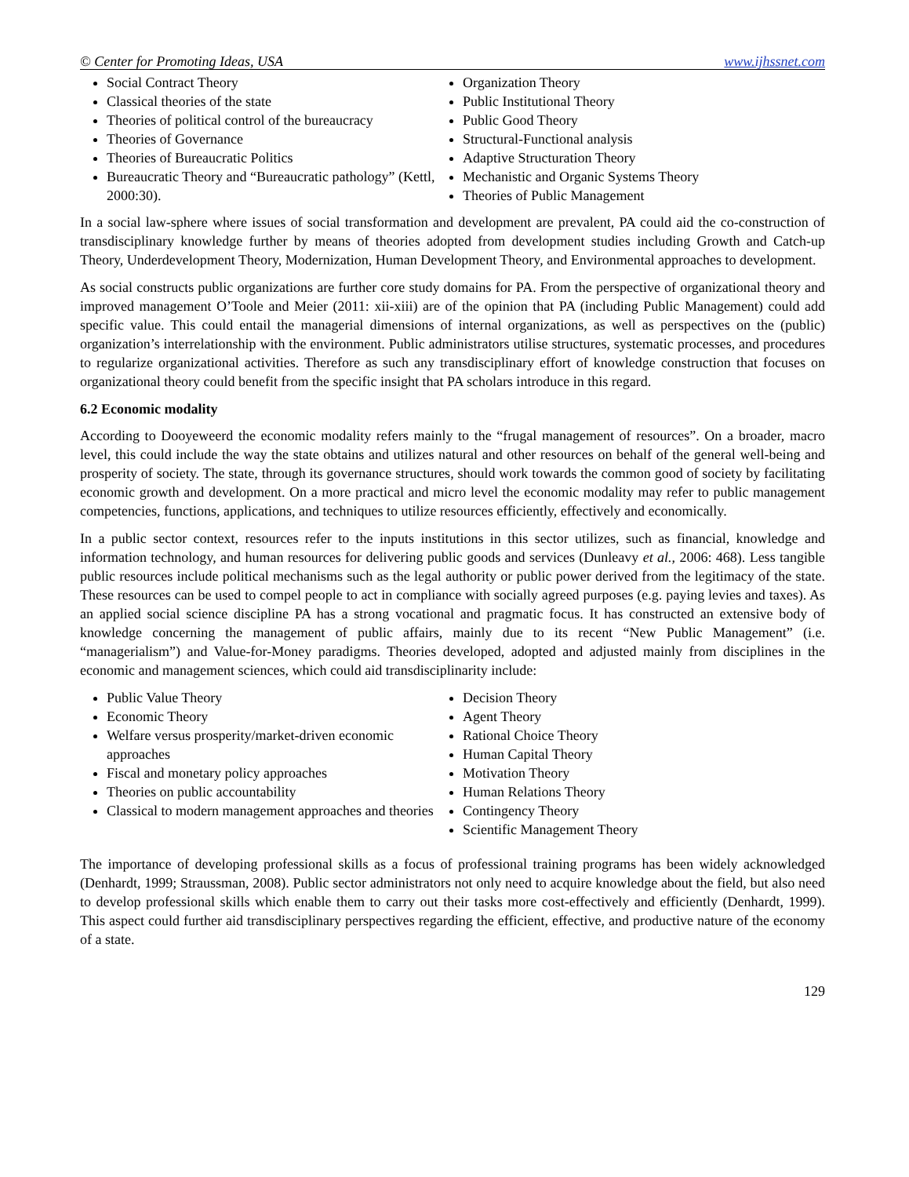© Center for Promoting Ideas, USA www.ijhssnet.com
Social Contract Theory
Classical theories of the state
Theories of political control of the bureaucracy
Theories of Governance
Theories of Bureaucratic Politics
Bureaucratic Theory and “Bureaucratic pathology” (Kettl, 2000:30).
Organization Theory
Public Institutional Theory
Public Good Theory
Structural-Functional analysis
Adaptive Structuration Theory
Mechanistic and Organic Systems Theory
Theories of Public Management
In a social law-sphere where issues of social transformation and development are prevalent, PA could aid the co-construction of transdisciplinary knowledge further by means of theories adopted from development studies including Growth and Catch-up Theory, Underdevelopment Theory, Modernization, Human Development Theory, and Environmental approaches to development.
As social constructs public organizations are further core study domains for PA. From the perspective of organizational theory and improved management O’Toole and Meier (2011: xii-xiii) are of the opinion that PA (including Public Management) could add specific value. This could entail the managerial dimensions of internal organizations, as well as perspectives on the (public) organization’s interrelationship with the environment. Public administrators utilise structures, systematic processes, and procedures to regularize organizational activities. Therefore as such any transdisciplinary effort of knowledge construction that focuses on organizational theory could benefit from the specific insight that PA scholars introduce in this regard.
6.2 Economic modality
According to Dooyeweerd the economic modality refers mainly to the “frugal management of resources”. On a broader, macro level, this could include the way the state obtains and utilizes natural and other resources on behalf of the general well-being and prosperity of society. The state, through its governance structures, should work towards the common good of society by facilitating economic growth and development. On a more practical and micro level the economic modality may refer to public management competencies, functions, applications, and techniques to utilize resources efficiently, effectively and economically.
In a public sector context, resources refer to the inputs institutions in this sector utilizes, such as financial, knowledge and information technology, and human resources for delivering public goods and services (Dunleavy et al., 2006: 468). Less tangible public resources include political mechanisms such as the legal authority or public power derived from the legitimacy of the state. These resources can be used to compel people to act in compliance with socially agreed purposes (e.g. paying levies and taxes). As an applied social science discipline PA has a strong vocational and pragmatic focus. It has constructed an extensive body of knowledge concerning the management of public affairs, mainly due to its recent “New Public Management” (i.e. “managerialism”) and Value-for-Money paradigms. Theories developed, adopted and adjusted mainly from disciplines in the economic and management sciences, which could aid transdisciplinarity include:
Public Value Theory
Economic Theory
Welfare versus prosperity/market-driven economic approaches
Fiscal and monetary policy approaches
Theories on public accountability
Classical to modern management approaches and theories
Decision Theory
Agent Theory
Rational Choice Theory
Human Capital Theory
Motivation Theory
Human Relations Theory
Contingency Theory
Scientific Management Theory
The importance of developing professional skills as a focus of professional training programs has been widely acknowledged (Denhardt, 1999; Straussman, 2008). Public sector administrators not only need to acquire knowledge about the field, but also need to develop professional skills which enable them to carry out their tasks more cost-effectively and efficiently (Denhardt, 1999). This aspect could further aid transdisciplinary perspectives regarding the efficient, effective, and productive nature of the economy of a state.
129